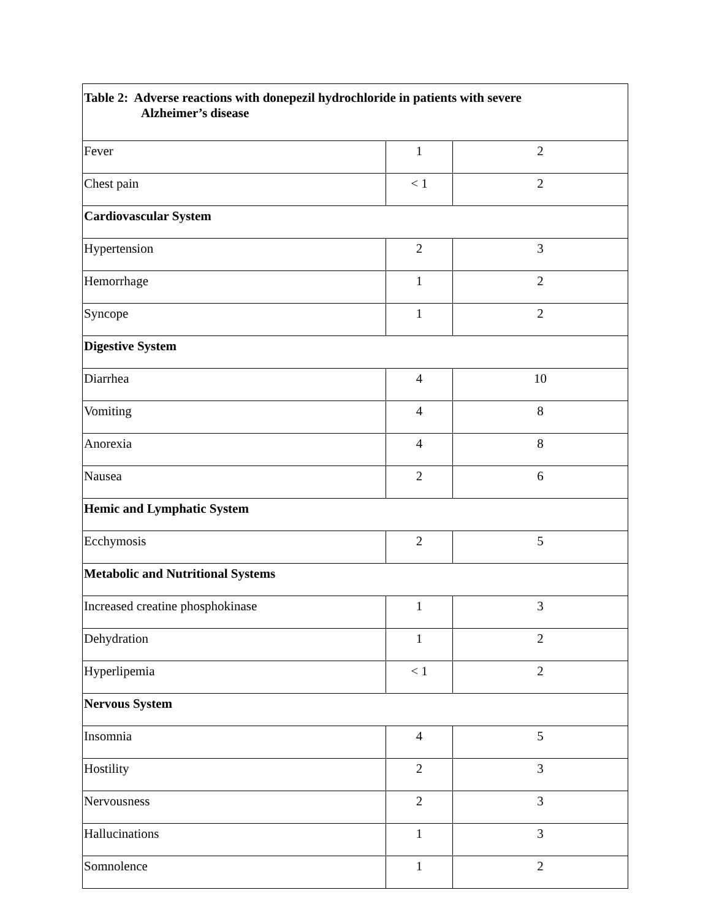| Table 2: Adverse reactions with donepezil hydrochloride in patients with severe Alzheimer’s disease | | |
| --- | --- | --- |
| Fever | 1 | 2 |
| Chest pain | < 1 | 2 |
| Cardiovascular System | | |
| Hypertension | 2 | 3 |
| Hemorrhage | 1 | 2 |
| Syncope | 1 | 2 |
| Digestive System | | |
| Diarrhea | 4 | 10 |
| Vomiting | 4 | 8 |
| Anorexia | 4 | 8 |
| Nausea | 2 | 6 |
| Hemic and Lymphatic System | | |
| Ecchymosis | 2 | 5 |
| Metabolic and Nutritional Systems | | |
| Increased creatine phosphokinase | 1 | 3 |
| Dehydration | 1 | 2 |
| Hyperlipemia | < 1 | 2 |
| Nervous System | | |
| Insomnia | 4 | 5 |
| Hostility | 2 | 3 |
| Nervousness | 2 | 3 |
| Hallucinations | 1 | 3 |
| Somnolence | 1 | 2 |